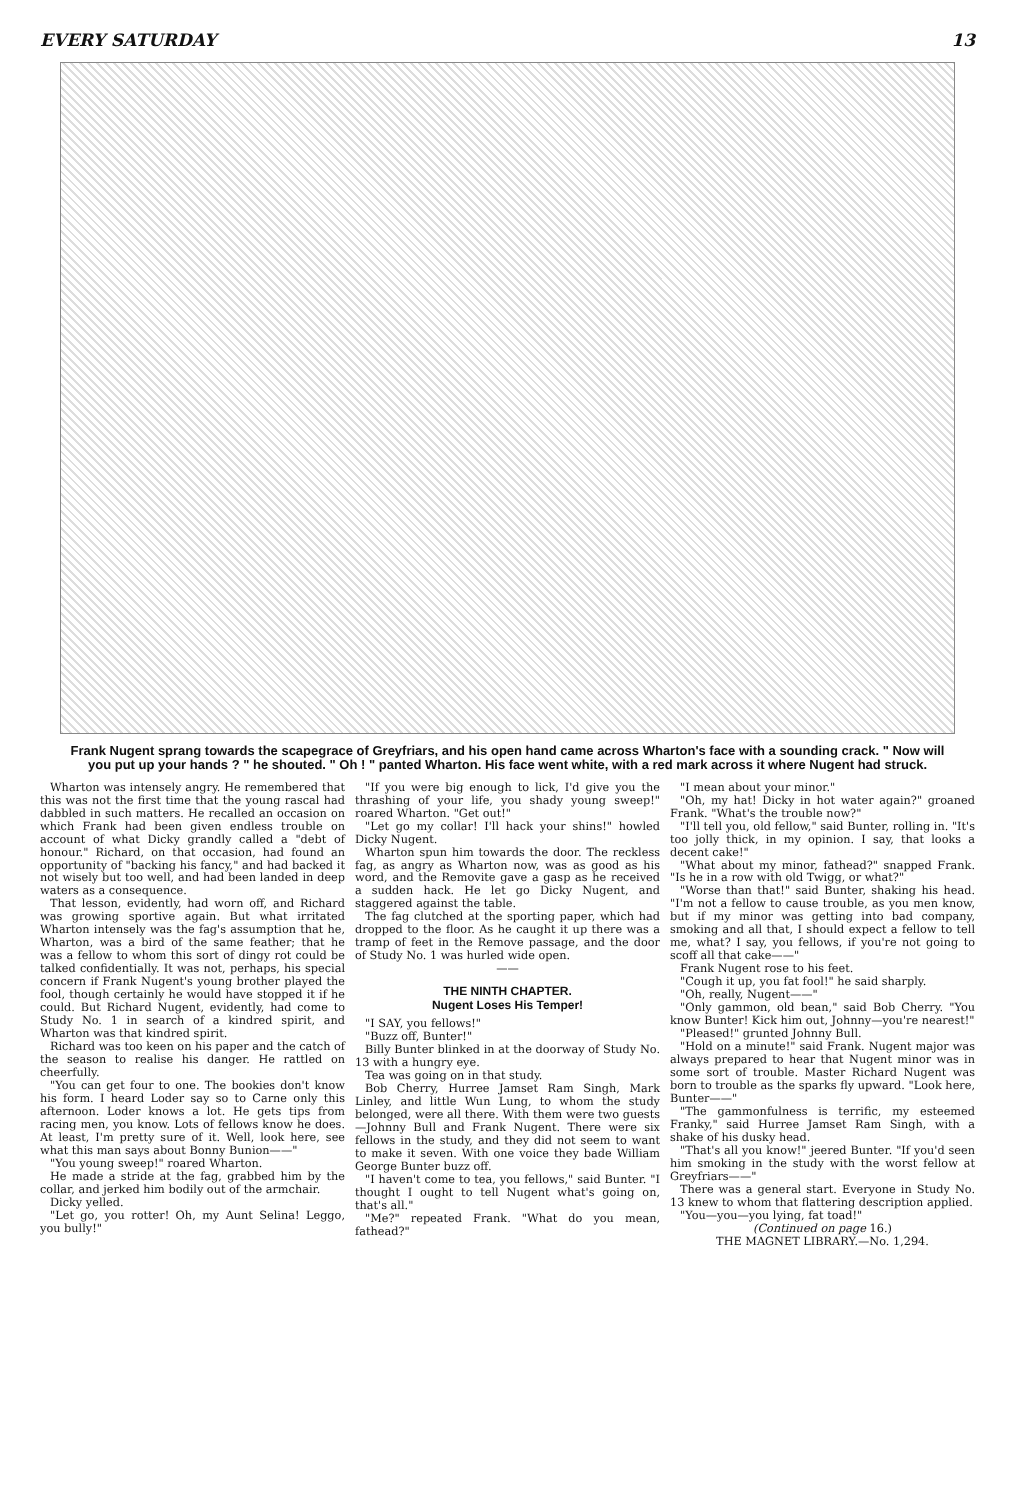EVERY SATURDAY 13
Frank Nugent sprang towards the scapegrace of Greyfriars, and his open hand came across Wharton's face with a sounding crack. " Now will you put up your hands ? " he shouted. " Oh ! " panted Wharton. His face went white, with a red mark across it where Nugent had struck.
Wharton was intensely angry. He remembered that this was not the first time that the young rascal had dabbled in such matters. He recalled an occasion on which Frank had been given endless trouble on account of what Dicky grandly called a "debt of honour." Richard, on that occasion, had found an opportunity of "backing his fancy," and had backed it not wisely but too well, and had been landed in deep waters as a consequence.
That lesson, evidently, had worn off, and Richard was growing sportive again. But what irritated Wharton intensely was the fag's assumption that he, Wharton, was a bird of the same feather; that he was a fellow to whom this sort of dingy rot could be talked confidentially. It was not, perhaps, his special concern if Frank Nugent's young brother played the fool, though certainly he would have stopped it if he could. But Richard Nugent, evidently, had come to Study No. 1 in search of a kindred spirit, and Wharton was that kindred spirit.
Richard was too keen on his paper and the catch of the season to realise his danger. He rattled on cheerfully.
"You can get four to one. The bookies don't know his form. I heard Loder say so to Carne only this afternoon. Loder knows a lot. He gets tips from racing men, you know. Lots of fellows know he does. At least, I'm pretty sure of it. Well, look here, see what this man says about Bonny Bunion——"
"You young sweep!" roared Wharton.
He made a stride at the fag, grabbed him by the collar, and jerked him bodily out of the armchair.
Dicky yelled.
"Let go, you rotter! Oh, my Aunt Selina! Leggo, you bully!"
"If you were big enough to lick, I'd give you the thrashing of your life, you shady young sweep!" roared Wharton. "Get out!"
"Let go my collar! I'll hack your shins!" howled Dicky Nugent.
Wharton spun him towards the door. The reckless fag, as angry as Wharton now, was as good as his word, and the Removite gave a gasp as he received a sudden hack. He let go Dicky Nugent, and staggered against the table.
The fag clutched at the sporting paper, which had dropped to the floor. As he caught it up there was a tramp of feet in the Remove passage, and the door of Study No. 1 was hurled wide open.
——
THE NINTH CHAPTER.
Nugent Loses His Temper!
"I SAY, you fellows!"
"Buzz off, Bunter!"
Billy Bunter blinked in at the doorway of Study No. 13 with a hungry eye.
Tea was going on in that study.
Bob Cherry, Hurree Jamset Ram Singh, Mark Linley, and little Wun Lung, to whom the study belonged, were all there. With them were two guests—Johnny Bull and Frank Nugent. There were six fellows in the study, and they did not seem to want to make it seven. With one voice they bade William George Bunter buzz off.
"I haven't come to tea, you fellows," said Bunter. "I thought I ought to tell Nugent what's going on, that's all."
"Me?" repeated Frank. "What do you mean, fathead?"
"I mean about your minor."
"Oh, my hat! Dicky in hot water again?" groaned Frank. "What's the trouble now?"
"I'll tell you, old fellow," said Bunter, rolling in. "It's too jolly thick, in my opinion. I say, that looks a decent cake!"
"What about my minor, fathead?" snapped Frank. "Is he in a row with old Twigg, or what?"
"Worse than that!" said Bunter, shaking his head. "I'm not a fellow to cause trouble, as you men know, but if my minor was getting into bad company, smoking and all that, I should expect a fellow to tell me, what? I say, you fellows, if you're not going to scoff all that cake——"
Frank Nugent rose to his feet.
"Cough it up, you fat fool!" he said sharply.
"Oh, really, Nugent——"
"Only gammon, old bean," said Bob Cherry. "You know Bunter! Kick him out, Johnny—you're nearest!"
"Pleased!" grunted Johnny Bull.
"Hold on a minute!" said Frank. Nugent major was always prepared to hear that Nugent minor was in some sort of trouble. Master Richard Nugent was born to trouble as the sparks fly upward. "Look here, Bunter——"
"The gammonfulness is terrific, my esteemed Franky," said Hurree Jamset Ram Singh, with a shake of his dusky head.
"That's all you know!" jeered Bunter. "If you'd seen him smoking in the study with the worst fellow at Greyfriars——"
There was a general start. Everyone in Study No. 13 knew to whom that flattering description applied.
"You—you—you lying, fat toad!"
(Continued on page 16.)
THE MAGNET LIBRARY.—No. 1,294.